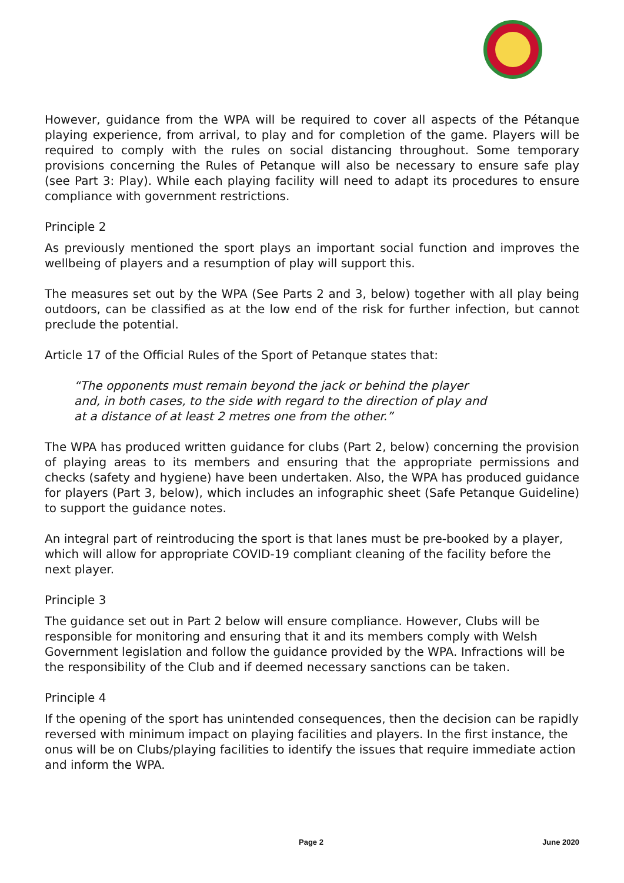However, guidance from the WPA will be required to cover all aspects of the Pétanque playing experience, from arrival, to play and for completion of the game. Players will be required to comply with the rules on social distancing throughout. Some temporary provisions concerning the Rules of Petanque will also be necessary to ensure safe play (see Part 3: Play). While each playing facility will need to adapt its procedures to ensure compliance with government restrictions.
Principle 2
As previously mentioned the sport plays an important social function and improves the wellbeing of players and a resumption of play will support this.
The measures set out by the WPA (See Parts 2 and 3, below) together with all play being outdoors, can be classified as at the low end of the risk for further infection, but cannot preclude the potential.
Article 17 of the Official Rules of the Sport of Petanque states that:
“The opponents must remain beyond the jack or behind the player
and, in both cases, to the side with regard to the direction of play and
at a distance of at least 2 metres one from the other.”
The WPA has produced written guidance for clubs (Part 2, below) concerning the provision of playing areas to its members and ensuring that the appropriate permissions and checks (safety and hygiene) have been undertaken. Also, the WPA has produced guidance for players (Part 3, below), which includes an infographic sheet (Safe Petanque Guideline) to support the guidance notes.
An integral part of reintroducing the sport is that lanes must be pre-booked by a player, which will allow for appropriate COVID-19 compliant cleaning of the facility before the next player.
Principle 3
The guidance set out in Part 2 below will ensure compliance. However, Clubs will be responsible for monitoring and ensuring that it and its members comply with Welsh Government legislation and follow the guidance provided by the WPA. Infractions will be the responsibility of the Club and if deemed necessary sanctions can be taken.
Principle 4
If the opening of the sport has unintended consequences, then the decision can be rapidly reversed with minimum impact on playing facilities and players. In the first instance, the onus will be on Clubs/playing facilities to identify the issues that require immediate action and inform the WPA.
Page 2 June 2020